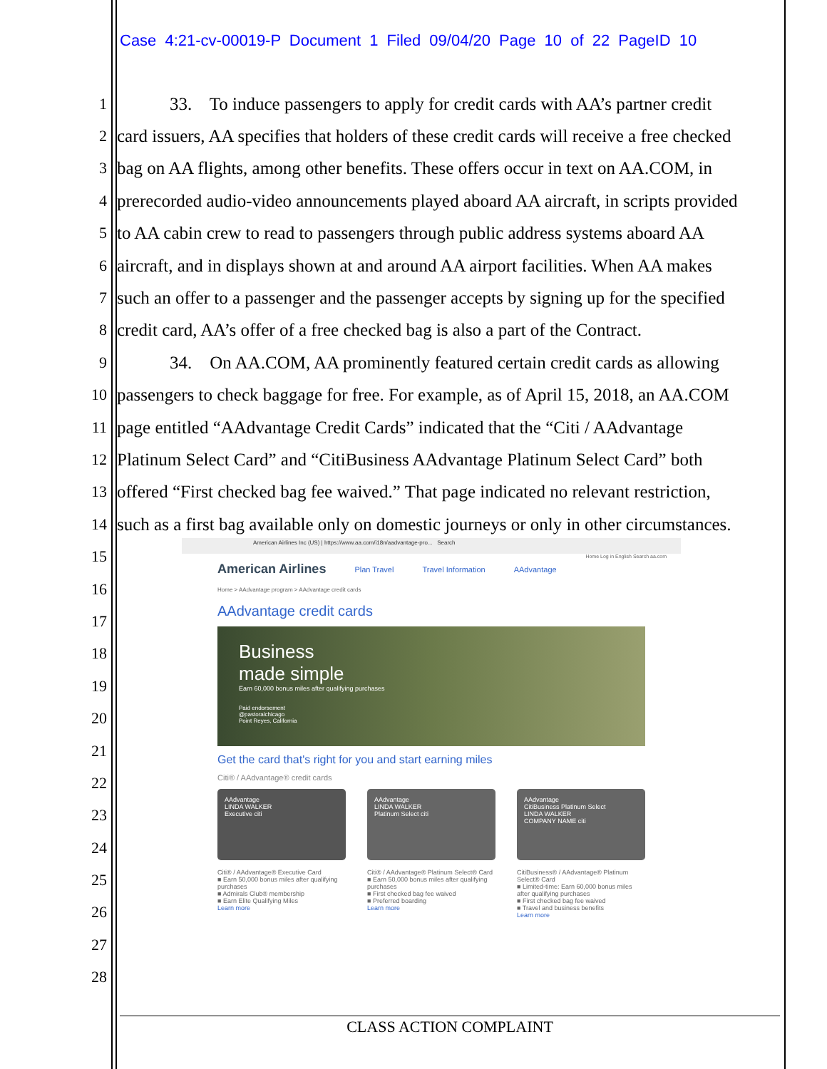Case 4:21-cv-00019-P Document 1 Filed 09/04/20 Page 10 of 22 PageID 10
1 33. To induce passengers to apply for credit cards with AA’s partner credit
2 card issuers, AA specifies that holders of these credit cards will receive a free checked
3 bag on AA flights, among other benefits. These offers occur in text on AA.COM, in
4 prerecorded audio-video announcements played aboard AA aircraft, in scripts provided
5 to AA cabin crew to read to passengers through public address systems aboard AA
6 aircraft, and in displays shown at and around AA airport facilities. When AA makes
7 such an offer to a passenger and the passenger accepts by signing up for the specified
8 credit card, AA’s offer of a free checked bag is also a part of the Contract.
9 34. On AA.COM, AA prominently featured certain credit cards as allowing
10 passengers to check baggage for free. For example, as of April 15, 2018, an AA.COM
11 page entitled “AAdvantage Credit Cards” indicated that the “Citi / AAdvantage
12 Platinum Select Card” and “CitiBusiness AAdvantage Platinum Select Card” both
13 offered “First checked bag fee waived.” That page indicated no relevant restriction,
14 such as a first bag available only on domestic journeys or only in other circumstances.
15
16
17
18
19
20
21
22
23
24
25
26
27
28
American Airlines Inc (US) | https://www.aa.com/i18n/aadvantage-pro... Search
Home Log in English Search aa.com
American Airlines Plan Travel Travel Information AAdvantage
Home > AAdvantage program > AAdvantage credit cards
AAdvantage credit cards
Business
made simple
Earn 60,000 bonus miles after qualifying purchases
Paid endorsement
@pastoralchicago
Point Reyes, California
Get the card that's right for you and start earning miles
Citi® / AAdvantage® credit cards
AAdvantage
LINDA WALKER
Executive citi
Citi® / AAdvantage® Executive Card
■ Earn 50,000 bonus miles after qualifying purchases
■ Admirals Club® membership
■ Earn Elite Qualifying Miles
Learn more
AAdvantage
LINDA WALKER
Platinum Select citi
Citi® / AAdvantage® Platinum Select® Card
■ Earn 50,000 bonus miles after qualifying purchases
■ First checked bag fee waived
■ Preferred boarding
Learn more
AAdvantage
CitiBusiness Platinum Select
LINDA WALKER
COMPANY NAME citi
CitiBusiness® / AAdvantage® Platinum Select® Card
■ Limited-time: Earn 60,000 bonus miles after qualifying purchases
■ First checked bag fee waived
■ Travel and business benefits
Learn more
CLASS ACTION COMPLAINT